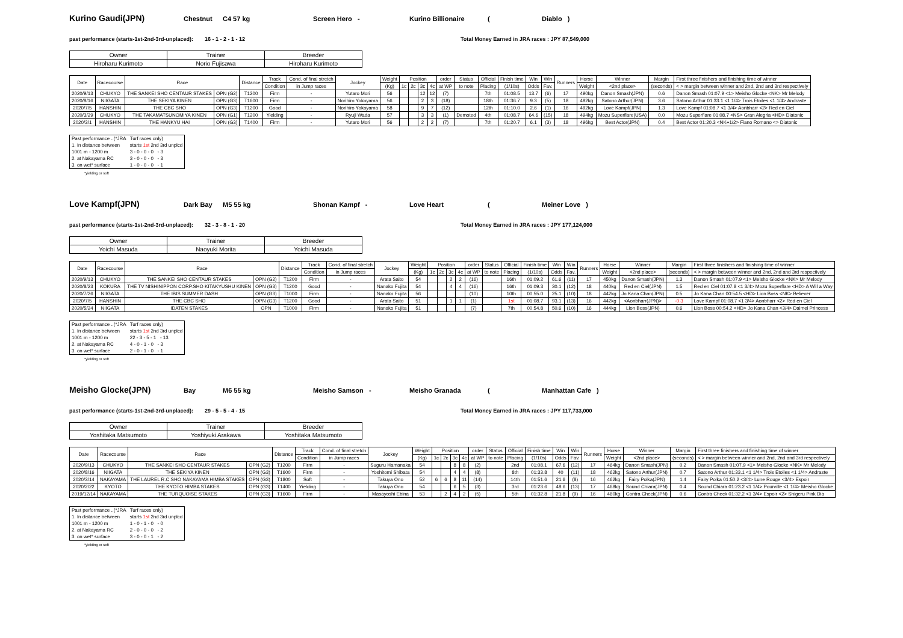Kurino Gaudi(JPN) Chestnut C4 57 kg Screen Hero - Kurino Billionaire (Diablo )
past performance (starts-1st-2nd-3rd-unplaced): 16 - 1 - 2 - 1 - 12 Total Money Earned in JRA races : JPY 87,549,000
| Owner | Trainer | Breeder |
| Hiroharu Kurimoto | Norio Fujisawa | Hiroharu Kurimoto |
| Date | Racecourse | Race | | Distance | Track | Cond. of final stretch | Jockey | Weight | Position | | | | order | Status | Official | Finish time | Win | Win | Runners | Horse | Winner | Margin | First three finishers and finishing time of winner |
| --- | --- | --- | --- | --- | --- | --- | --- | --- | --- | --- | --- | --- | --- | --- | --- | --- | --- | --- | --- | --- | --- | --- | --- |
| | | | | | Condition | in Jump races | | (Kg) | 1c | 2c | 3c | 4c | at WP | to note | Placing | (1/10s) | Odds | Fav. | | Weight | <2nd place> | (seconds) | < > margin between winner and 2nd, 2nd and 3rd respectively |
| 2020/9/13 | CHUKYO | THE SANKEI SHO CENTAUR STAKES | OPN (G2) | T1200 | Firm | - | Yutaro Mori | 56 | | | 12 | 12 | (7) | | 7th | 01:08.5 | 13.7 | (6) | 17 | 490kg | Danon Smash(JPN) | 0.6 | Danon Smash 01:07.9 <1> Meisho Glocke <NK> Mr Melody |
| 2020/8/16 | NIIGATA | THE SEKIYA KINEN | OPN (G3) | T1600 | Firm | - | Norihiro Yokoyama | 56 | | | 2 | 3 | (18) | | 18th | 01:36.7 | 9.3 | (5) | 18 | 492kg | Satono Arthur(JPN) | 3.6 | Satono Arthur 01:33.1 <1 1/4> Trois Etoiles <1 1/4> Andraste |
| 2020/7/5 | HANSHIN | THE CBC SHO | OPN (G3) | T1200 | Good | - | Norihiro Yokoyama | 58 | | | 9 | 7 | (12) | | 12th | 01:10.0 | 2.6 | (1) | 16 | 492kg | Love Kampf(JPN) | 1.3 | Love Kampf 01:08.7 <1 3/4> Aonbharr <2> Red en Ciel |
| 2020/3/29 | CHUKYO | THE TAKAMATSUNOMIYA KINEN | OPN (G1) | T1200 | Yielding | - | Ryuji Wada | 57 | | | 3 | 3 | (1) | Demoted | 4th | 01:08.7 | 64.6 | (15) | 18 | 494kg | Mozu Superflare(USA) | 0.0 | Mozu Superflare 01:08.7 <NS> Gran Alegria <HD> Diatonic |
| 2020/3/1 | HANSHIN | THE HANKYU HAI | OPN (G3) | T1400 | Firm | - | Yutaro Mori | 56 | | | 2 | 2 | (7) | | 7th | 01:20.7 | 6.1 | (3) | 18 | 496kg | Best Actor(JPN) | 0.4 | Best Actor 01:20.3 <NK+1/2> Fiano Romano <> Diatonic |
| Past performance ..(*JRA | Turf races only) |
| 1. In distance between | starts 1st 2nd 3rd unplcd |
| 1001 m - 1200 m | 3 - 0 - 0 - 0 - 3 |
| 2. at Nakayama RC | 3 - 0 - 0 - 0 - 3 |
| 3. on wet* surface | 1 - 0 - 0 - 0 - 1 |
*yielding or soft
Love Kampf(JPN) Dark Bay M5 55 kg Shonan Kampf - Love Heart (Meiner Love )
past performance (starts-1st-2nd-3rd-unplaced): 32 - 3 - 8 - 1 - 20 Total Money Earned in JRA races : JPY 177,124,000
| Owner | Trainer | Breeder |
| Yoichi Masuda | Naoyuki Morita | Yoichi Masuda |
| Date | Racecourse | Race | | Distance | Track | Cond. of final stretch | Jockey | Weight | Position | | | | order | Status | Official | Finish time | Win | Win | Runners | Horse | Winner | Margin | First three finishers and finishing time of winner |
| --- | --- | --- | --- | --- | --- | --- | --- | --- | --- | --- | --- | --- | --- | --- | --- | --- | --- | --- | --- | --- | --- | --- | --- |
| | | | | | Condition | in Jump races | | (Kg) | 1c | 2c | 3c | 4c | at WP | to note | Placing | (1/10s) | Odds | Fav. | | Weight | <2nd place> | (seconds) | < > margin between winner and 2nd, 2nd and 3rd respectively |
| 2020/9/13 | CHUKYO | THE SANKEI SHO CENTAUR STAKES | OPN (G2) | T1200 | Firm | - | Arata Saito | 54 | | | 2 | 2 | (16) | | 16th | 01:09.2 | 61.6 | (11) | 17 | 450kg | Danon Smash(JPN) | 1.3 | Danon Smash 01:07.9 <1> Meisho Glocke <NK> Mr Melody |
| 2020/8/23 | KOKURA | THE TV NISHINIPPON CORP.SHO KITAKYUSHU KINEN | OPN (G3) | T1200 | Good | - | Nanako Fujita | 54 | | | 4 | 4 | (16) | | 16th | 01:09.3 | 30.1 | (12) | 18 | 440kg | Red en Ciel(JPN) | 1.5 | Red en Ciel 01:07.8 <1 3/4> Mozu Superflare <HD> A Will a Way |
| 2020/7/26 | NIIGATA | THE IBIS SUMMER DASH | OPN (G3) | T1000 | Firm | - | Nanako Fujita | 56 | | | | | (10) | | 10th | 00:55.0 | 25.1 | (10) | 18 | 442kg | Jo Kana Chan(JPN) | 0.5 | Jo Kana Chan 00:54.5 <HD> Lion Boss <NK> Believer |
| 2020/7/5 | HANSHIN | THE CBC SHO | OPN (G3) | T1200 | Good | - | Arata Saito | 51 | | | 1 | 1 | (1) | | 1st | 01:08.7 | 93.1 | (13) | 16 | 442kg | <Aonbharr(JPN)> | -0.3 | Love Kampf 01:08.7 <1 3/4> Aonbharr <2> Red en Ciel |
| 2020/5/24 | NIIGATA | IDATEN STAKES | OPN | T1000 | Firm | - | Nanako Fujita | 51 | | | | | (7) | | 7th | 00:54.8 | 50.6 | (10) | 16 | 444kg | Lion Boss(JPN) | 0.6 | Lion Boss 00:54.2 <HD> Jo Kana Chan <3/4> Daimei Princess |
| Past performance ..(*JRA | Turf races only) |
| 1. In distance between | starts 1st 2nd 3rd unplcd |
| 1001 m - 1200 m | 22 - 3 - 5 - 1 - 13 |
| 2. at Nakayama RC | 4 - 0 - 1 - 0 - 3 |
| 3. on wet* surface | 2 - 0 - 1 - 0 - 1 |
*yielding or soft
Meisho Glocke(JPN) Bay M6 55 kg Meisho Samson - Meisho Granada (Manhattan Cafe )
past performance (starts-1st-2nd-3rd-unplaced): 29 - 5 - 5 - 4 - 15 Total Money Earned in JRA races : JPY 117,733,000
| Owner | Trainer | Breeder |
| Yoshitaka Matsumoto | Yoshiyuki Arakawa | Yoshitaka Matsumoto |
| Date | Racecourse | Race | | Distance | Track | Cond. of final stretch | Jockey | Weight | Position | | | | order | Status | Official | Finish time | Win | Win | Runners | Horse | Winner | Margin | First three finishers and finishing time of winner |
| --- | --- | --- | --- | --- | --- | --- | --- | --- | --- | --- | --- | --- | --- | --- | --- | --- | --- | --- | --- | --- | --- | --- | --- |
| | | | | | Condition | in Jump races | | (Kg) | 1c | 2c | 3c | 4c | at WP | to note | Placing | (1/10s) | Odds | Fav. | | Weight | <2nd place> | (seconds) | < > margin between winner and 2nd, 2nd and 3rd respectively |
| 2020/9/13 | CHUKYO | THE SANKEI SHO CENTAUR STAKES | OPN (G2) | T1200 | Firm | - | Suguru Hamanaka | 54 | | | 8 | 8 | (2) | | 2nd | 01:08.1 | 67.6 | (12) | 17 | 464kg | Danon Smash(JPN) | 0.2 | Danon Smash 01:07.9 <1> Meisho Glocke <NK> Mr Melody |
| 2020/8/16 | NIIGATA | THE SEKIYA KINEN | OPN (G3) | T1600 | Firm | - | Yoshitomi Shibata | 54 | | | 4 | 4 | (8) | | 8th | 01:33.8 | 40 | (11) | 18 | 462kg | Satono Arthur(JPN) | 0.7 | Satono Arthur 01:33.1 <1 1/4> Trois Etoiles <1 1/4> Andraste |
| 2020/3/14 | NAKAYAMA | THE LAUREL R.C.SHO NAKAYAMA HIMBA STAKES | OPN (G3) | T1800 | Soft | - | Takuya Ono | 52 | 6 | 6 | 8 | 11 | (14) | | 14th | 01:51.6 | 21.6 | (8) | 16 | 462kg | Fairy Polka(JPN) | 1.4 | Fairy Polka 01:50.2 <3/4> Lune Rouge <3/4> Espoir |
| 2020/2/22 | KYOTO | THE KYOTO HIMBA STAKES | OPN (G3) | T1400 | Yielding | - | Takuya Ono | 54 | | | 6 | 5 | (3) | | 3rd | 01:23.6 | 48.6 | (13) | 17 | 468kg | Sound Chiara(JPN) | 0.4 | Sound Chiara 01:23.2 <1 1/4> Pourville <1 1/4> Meisho Glocke |
| 2019/12/14 | NAKAYAMA | THE TURQUOISE STAKES | OPN (G3) | T1600 | Firm | - | Masayoshi Ebina | 53 | | 2 | 4 | 2 | (5) | | 5th | 01:32.8 | 21.8 | (9) | 16 | 460kg | Contra Check(JPN) | 0.6 | Contra Check 01:32.2 <1 3/4> Espoir <2> Shigeru Pink Dia |
| Past performance ..(*JRA | Turf races only) |
| 1. In distance between | starts 1st 2nd 3rd unplcd |
| 1001 m - 1200 m | 1 - 0 - 1 - 0 - 0 |
| 2. at Nakayama RC | 2 - 0 - 0 - 0 - 2 |
| 3. on wet* surface | 3 - 0 - 0 - 1 - 2 |
*yielding or soft